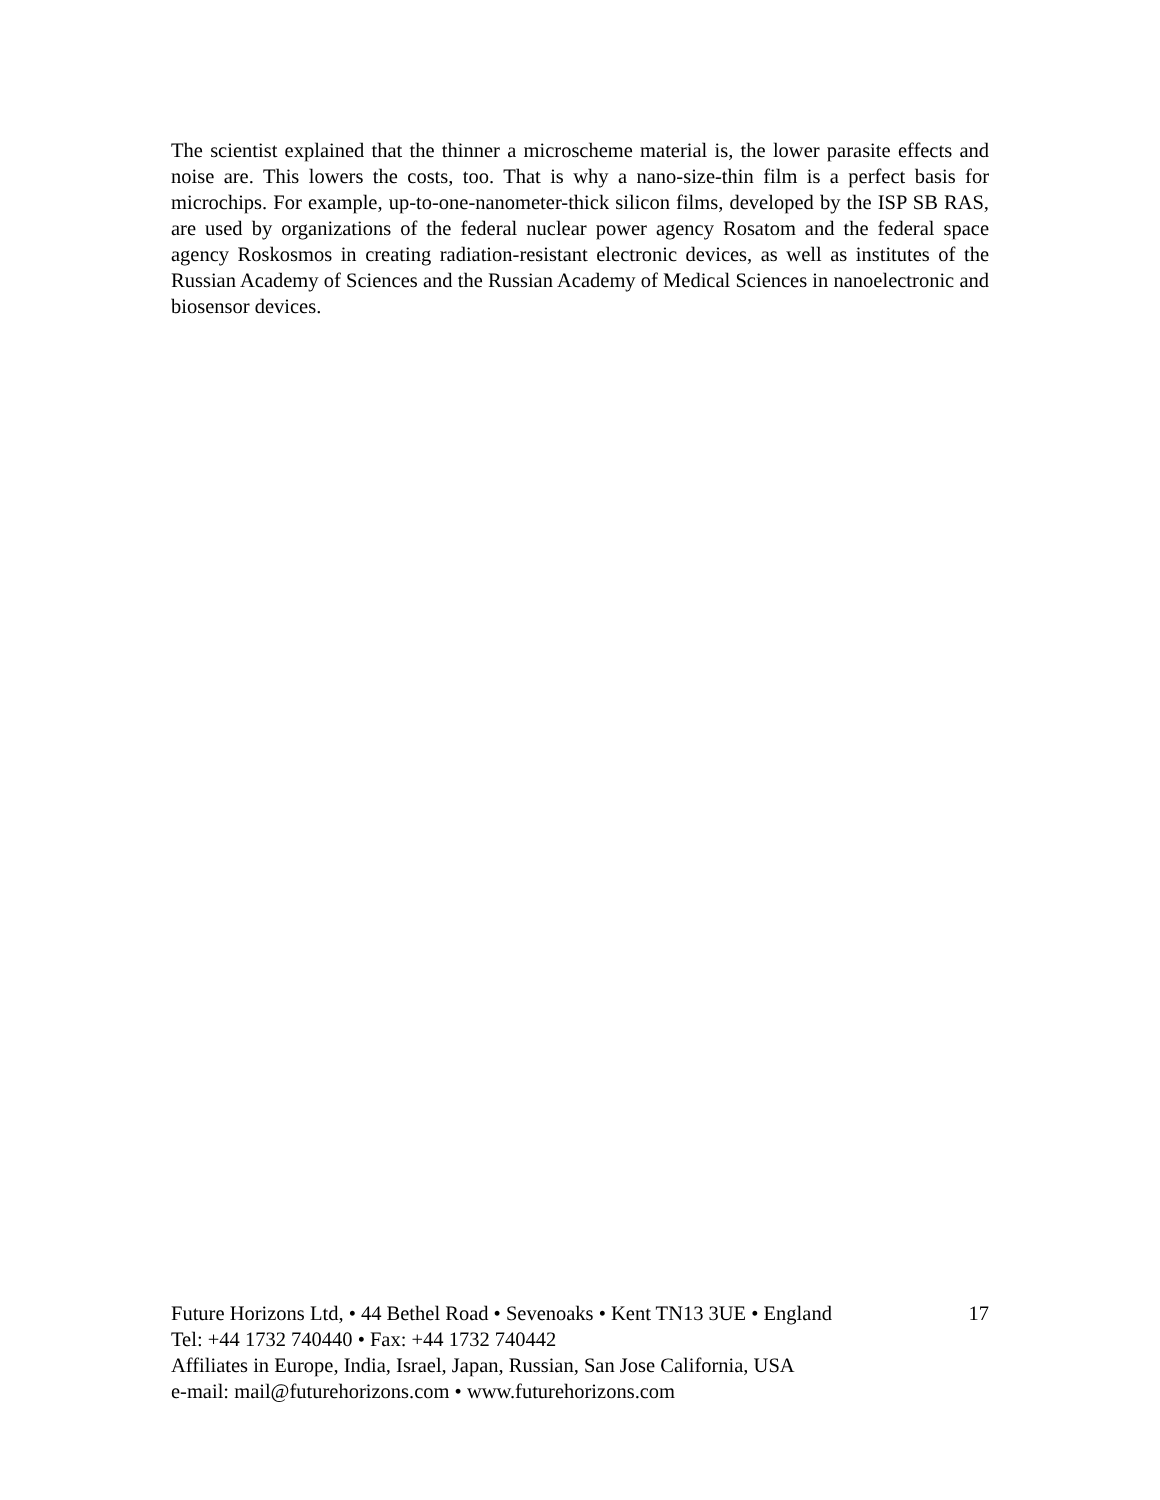The scientist explained that the thinner a microscheme material is, the lower parasite effects and noise are. This lowers the costs, too. That is why a nano-size-thin film is a perfect basis for microchips. For example, up-to-one-nanometer-thick silicon films, developed by the ISP SB RAS, are used by organizations of the federal nuclear power agency Rosatom and the federal space agency Roskosmos in creating radiation-resistant electronic devices, as well as institutes of the Russian Academy of Sciences and the Russian Academy of Medical Sciences in nanoelectronic and biosensor devices.
Future Horizons Ltd, • 44 Bethel Road • Sevenoaks • Kent TN13 3UE • England 17
Tel: +44 1732 740440 • Fax: +44 1732 740442
Affiliates in Europe, India, Israel, Japan, Russian, San Jose California, USA
e-mail: mail@futurehorizons.com • www.futurehorizons.com